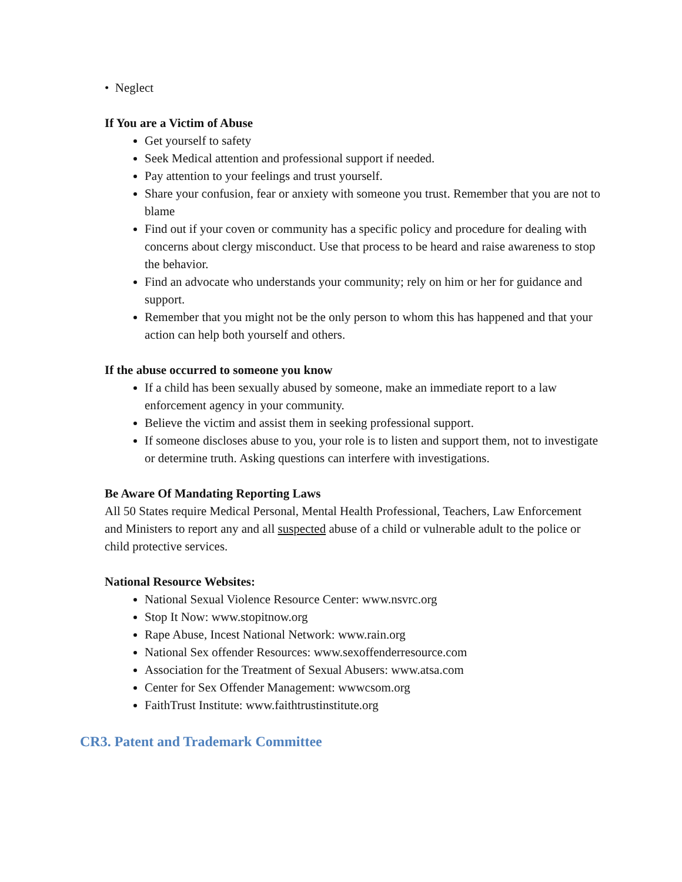• Neglect
If You are a Victim of Abuse
Get yourself to safety
Seek Medical attention and professional support if needed.
Pay attention to your feelings and trust yourself.
Share your confusion, fear or anxiety with someone you trust. Remember that you are not to blame
Find out if your coven or community has a specific policy and procedure for dealing with concerns about clergy misconduct. Use that process to be heard and raise awareness to stop the behavior.
Find an advocate who understands your community; rely on him or her for guidance and support.
Remember that you might not be the only person to whom this has happened and that your action can help both yourself and others.
If the abuse occurred to someone you know
If a child has been sexually abused by someone, make an immediate report to a law enforcement agency in your community.
Believe the victim and assist them in seeking professional support.
If someone discloses abuse to you, your role is to listen and support them, not to investigate or determine truth. Asking questions can interfere with investigations.
Be Aware Of Mandating Reporting Laws
All 50 States require Medical Personal, Mental Health Professional, Teachers, Law Enforcement and Ministers to report any and all suspected abuse of a child or vulnerable adult to the police or child protective services.
National Resource Websites:
National Sexual Violence Resource Center: www.nsvrc.org
Stop It Now: www.stopitnow.org
Rape Abuse, Incest National Network: www.rain.org
National Sex offender Resources: www.sexoffenderresource.com
Association for the Treatment of Sexual Abusers: www.atsa.com
Center for Sex Offender Management: wwwcsom.org
FaithTrust Institute: www.faithtrustinstitute.org
CR3. Patent and Trademark Committee